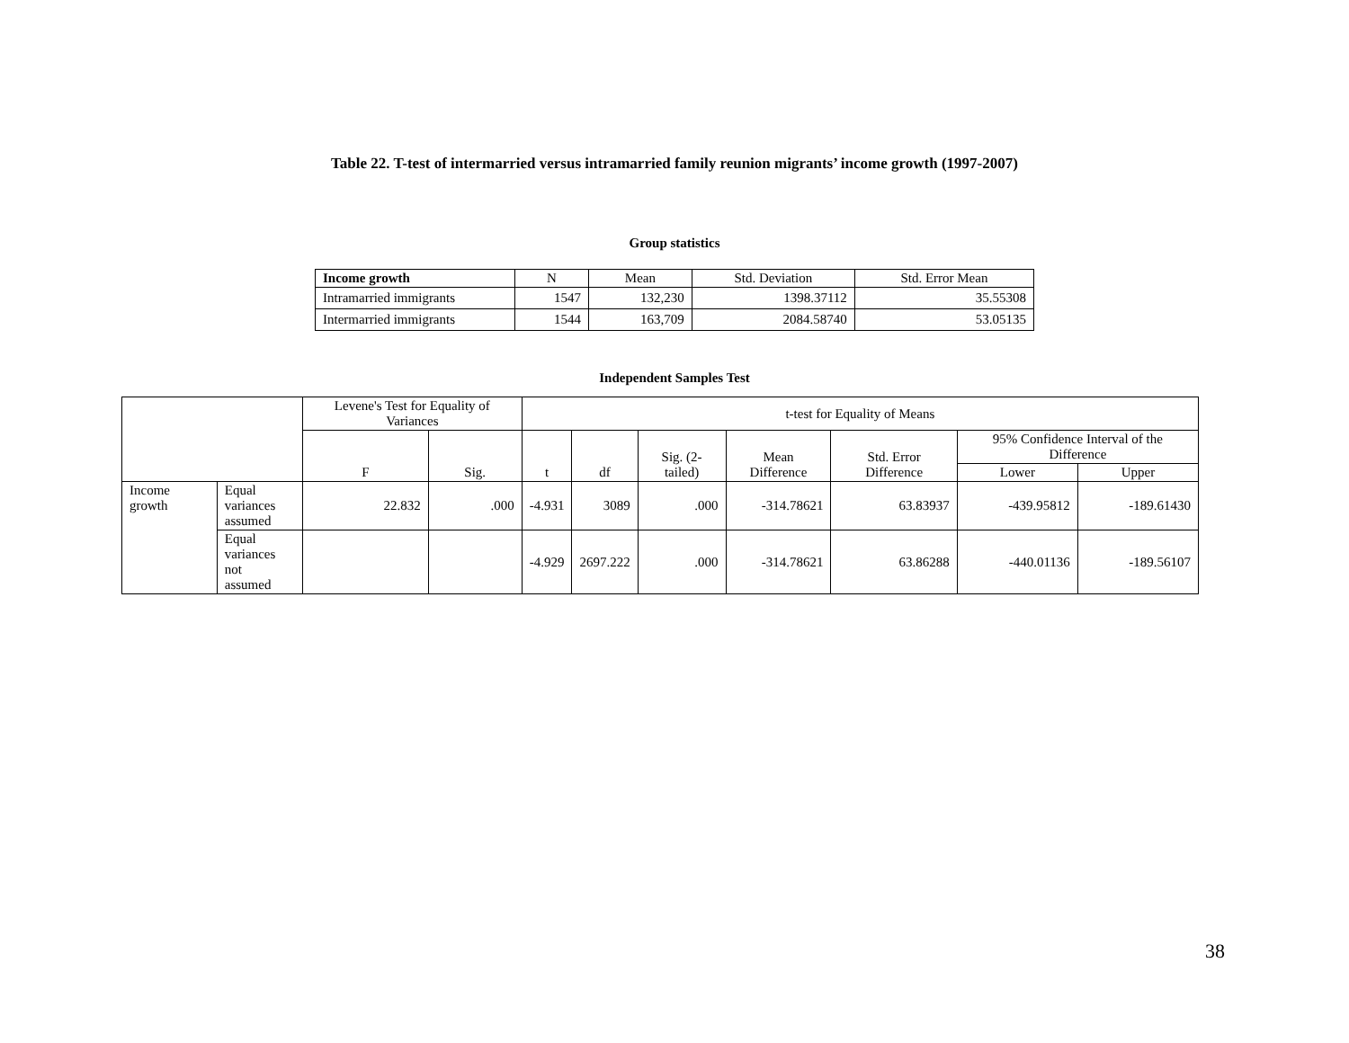Table 22. T-test of intermarried versus intramarried family reunion migrants’ income growth (1997-2007)
Group statistics
| Income growth | N | Mean | Std. Deviation | Std. Error Mean |
| --- | --- | --- | --- | --- |
| Intramarried immigrants | 1547 | 132,230 | 1398.37112 | 35.55308 |
| Intermarried immigrants | 1544 | 163,709 | 2084.58740 | 53.05135 |
Independent Samples Test
| | | Levene's Test for Equality of Variances | | t-test for Equality of Means | | | | | | |
| --- | --- | --- | --- | --- | --- | --- | --- | --- | --- | --- |
| | | F | Sig. | t | df | Sig. (2-tailed) | Mean Difference | Std. Error Difference | 95% Confidence Interval of the Difference | |
| | | | | | | | | | Lower | Upper |
| Income growth | Equal variances assumed | 22.832 | .000 | -4.931 | 3089 | .000 | -314.78621 | 63.83937 | -439.95812 | -189.61430 |
| | Equal variances not assumed | | | -4.929 | 2697.222 | .000 | -314.78621 | 63.86288 | -440.01136 | -189.56107 |
38